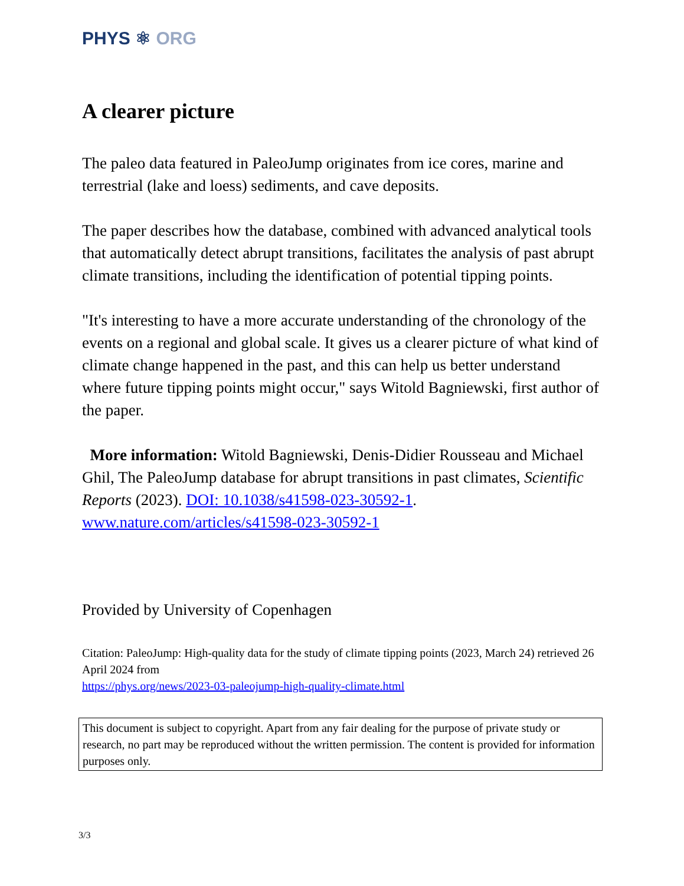PHYS ⚛ ORG
A clearer picture
The paleo data featured in PaleoJump originates from ice cores, marine and terrestrial (lake and loess) sediments, and cave deposits.
The paper describes how the database, combined with advanced analytical tools that automatically detect abrupt transitions, facilitates the analysis of past abrupt climate transitions, including the identification of potential tipping points.
"It's interesting to have a more accurate understanding of the chronology of the events on a regional and global scale. It gives us a clearer picture of what kind of climate change happened in the past, and this can help us better understand where future tipping points might occur," says Witold Bagniewski, first author of the paper.
More information: Witold Bagniewski, Denis-Didier Rousseau and Michael Ghil, The PaleoJump database for abrupt transitions in past climates, Scientific Reports (2023). DOI: 10.1038/s41598-023-30592-1. www.nature.com/articles/s41598-023-30592-1
Provided by University of Copenhagen
Citation: PaleoJump: High-quality data for the study of climate tipping points (2023, March 24) retrieved 26 April 2024 from
https://phys.org/news/2023-03-paleojump-high-quality-climate.html
This document is subject to copyright. Apart from any fair dealing for the purpose of private study or research, no part may be reproduced without the written permission. The content is provided for information purposes only.
3/3